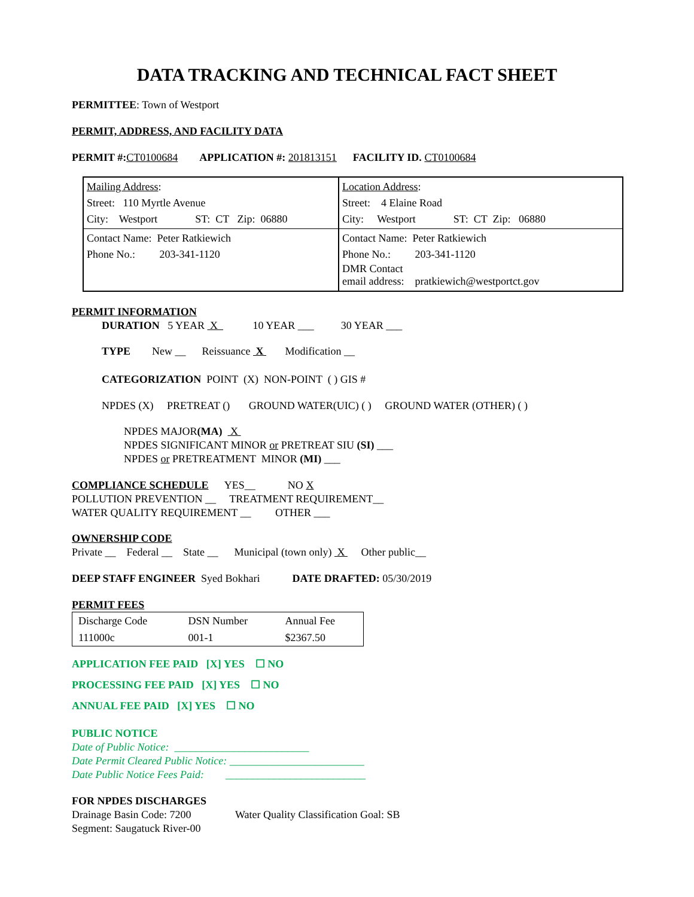DATA TRACKING AND TECHNICAL FACT SHEET
PERMITTEE: Town of Westport
PERMIT, ADDRESS, AND FACILITY DATA
PERMIT #: CT0100684 APPLICATION #: 201813151 FACILITY ID. CT0100684
| Mailing Address : Street: 110 Myrtle Avenue City: Westport ST: CT Zip: 06880 | Location Address : Street: 4 Elaine Road City: Westport ST: CT Zip: 06880 |
| Contact Name: Peter Ratkiewich Phone No.: 203-341-1120 | Contact Name: Peter Ratkiewich Phone No.: 203-341-1120 DMR Contact email address: pratkiewich@westportct.gov |
PERMIT INFORMATION
DURATION 5 YEAR X 10 YEAR ___ 30 YEAR ___
TYPE New __ Reissuance X Modification __
CATEGORIZATION POINT (X) NON-POINT ( ) GIS #
NPDES (X) PRETREAT () GROUND WATER(UIC) ( ) GROUND WATER (OTHER) ( )
NPDES MAJOR(MA) X
NPDES SIGNIFICANT MINOR or PRETREAT SIU (SI) ___
NPDES or PRETREATMENT MINOR (MI) ___
COMPLIANCE SCHEDULE YES__ NO X
POLLUTION PREVENTION __ TREATMENT REQUIREMENT__
WATER QUALITY REQUIREMENT __ OTHER ___
OWNERSHIP CODE
Private __ Federal __ State __ Municipal (town only) X Other public__
DEEP STAFF ENGINEER Syed Bokhari DATE DRAFTED: 05/30/2019
PERMIT FEES
| Discharge Code | DSN Number | Annual Fee |
| 111000c | 001-1 | $2367.50 |
APPLICATION FEE PAID [X] YES ☐ NO
PROCESSING FEE PAID [X] YES ☐ NO
ANNUAL FEE PAID [X] YES ☐ NO
PUBLIC NOTICE
Date of Public Notice: _________________________
Date Permit Cleared Public Notice: _________________________
Date Public Notice Fees Paid: __________________________
FOR NPDES DISCHARGES
Drainage Basin Code: 7200
Segment: Saugatuck River-00
Water Quality Classification Goal: SB